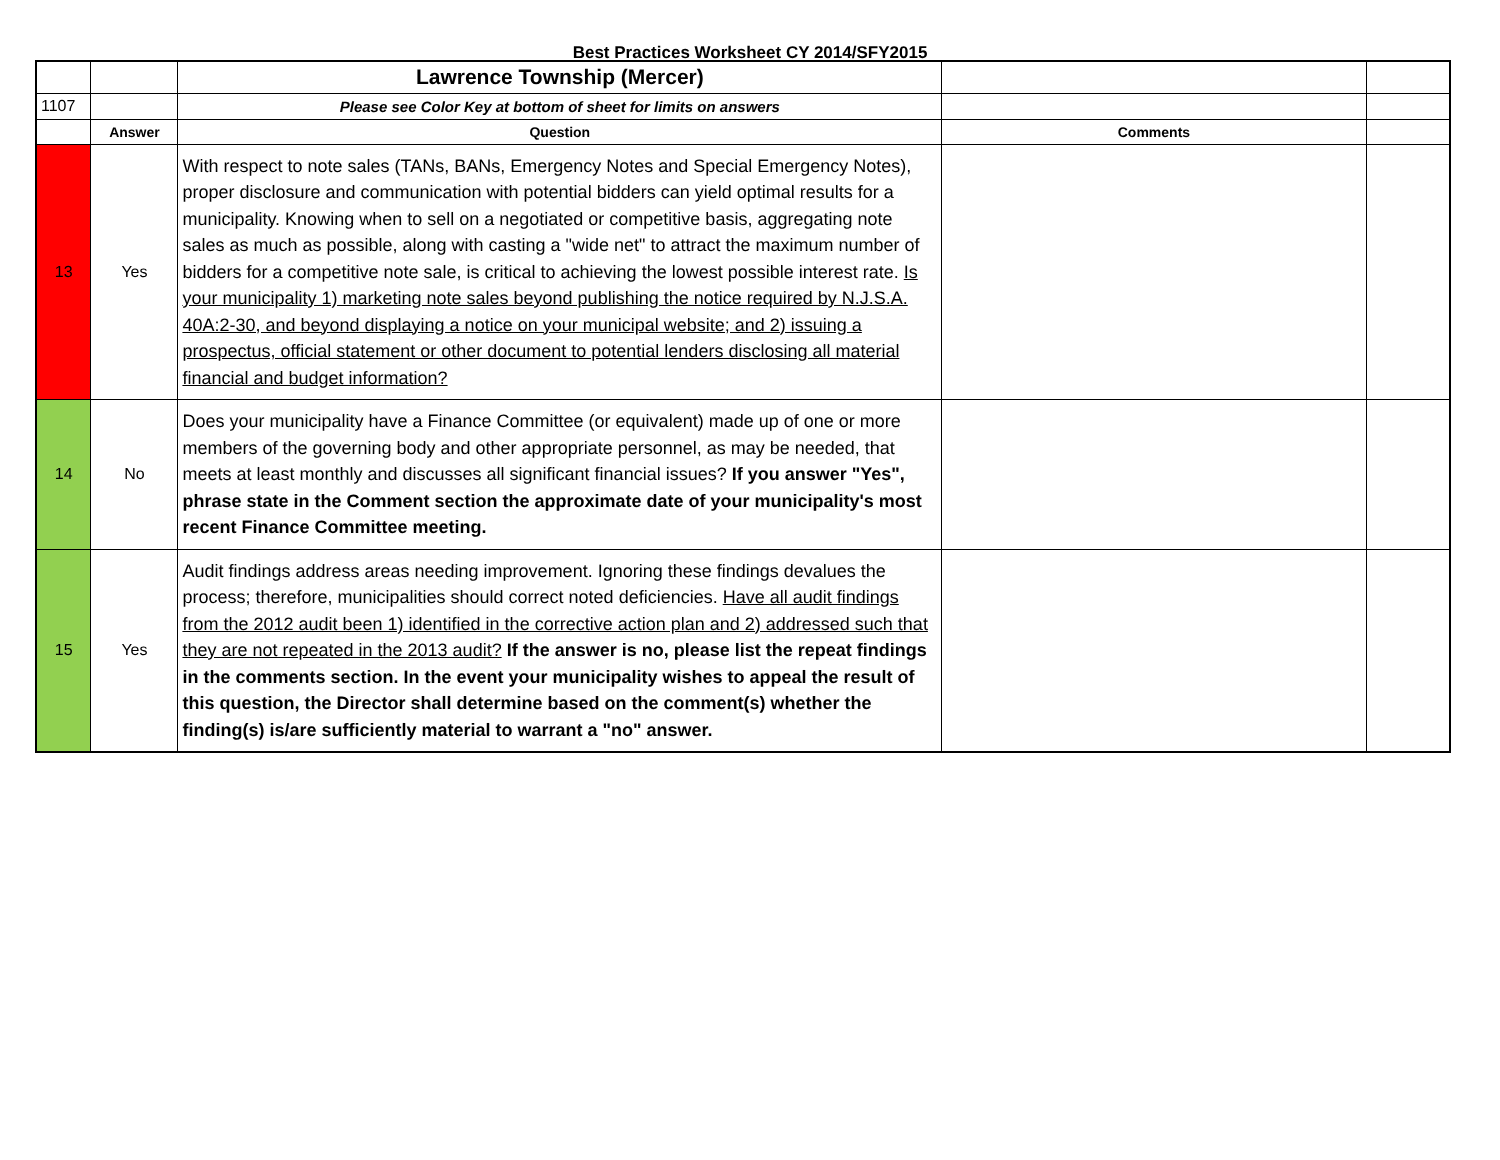Best Practices Worksheet CY 2014/SFY2015
| | | Lawrence Township (Mercer) | | |
| 1107 | | Please see Color Key at bottom of sheet for limits on answers | | |
| | Answer | Question | Comments | |
| 13 | Yes | With respect to note sales (TANs, BANs, Emergency Notes and Special Emergency Notes), proper disclosure and communication with potential bidders can yield optimal results for a municipality. Knowing when to sell on a negotiated or competitive basis, aggregating note sales as much as possible, along with casting a "wide net" to attract the maximum number of bidders for a competitive note sale, is critical to achieving the lowest possible interest rate. Is your municipality 1) marketing note sales beyond publishing the notice required by N.J.S.A. 40A:2-30, and beyond displaying a notice on your municipal website; and 2) issuing a prospectus, official statement or other document to potential lenders disclosing all material financial and budget information? | | |
| 14 | No | Does your municipality have a Finance Committee (or equivalent) made up of one or more members of the governing body and other appropriate personnel, as may be needed, that meets at least monthly and discusses all significant financial issues? If you answer "Yes", phrase state in the Comment section the approximate date of your municipality's most recent Finance Committee meeting. | | |
| 15 | Yes | Audit findings address areas needing improvement. Ignoring these findings devalues the process; therefore, municipalities should correct noted deficiencies. Have all audit findings from the 2012 audit been 1) identified in the corrective action plan and 2) addressed such that they are not repeated in the 2013 audit? If the answer is no, please list the repeat findings in the comments section. In the event your municipality wishes to appeal the result of this question, the Director shall determine based on the comment(s) whether the finding(s) is/are sufficiently material to warrant a "no" answer. | | |